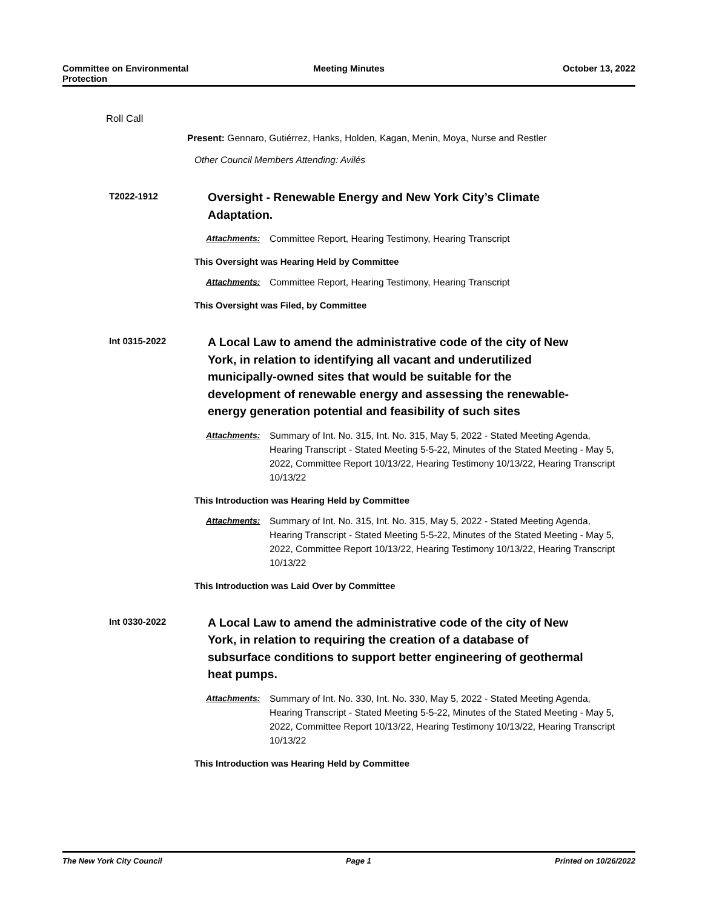Committee on Environmental
Protection
Meeting Minutes October 13, 2022
Roll Call
Present: Gennaro, Gutiérrez, Hanks, Holden, Kagan, Menin, Moya, Nurse and Restler
Other Council Members Attending: Avilés
T2022-1912
Oversight - Renewable Energy and New York City’s Climate Adaptation.
Attachments: Committee Report, Hearing Testimony, Hearing Transcript
This Oversight was Hearing Held by Committee
Attachments: Committee Report, Hearing Testimony, Hearing Transcript
This Oversight was Filed, by Committee
Int 0315-2022
A Local Law to amend the administrative code of the city of New York, in relation to identifying all vacant and underutilized municipally-owned sites that would be suitable for the development of renewable energy and assessing the renewable-energy generation potential and feasibility of such sites
Attachments: Summary of Int. No. 315, Int. No. 315, May 5, 2022 - Stated Meeting Agenda, Hearing Transcript - Stated Meeting 5-5-22, Minutes of the Stated Meeting - May 5, 2022, Committee Report 10/13/22, Hearing Testimony 10/13/22, Hearing Transcript 10/13/22
This Introduction was Hearing Held by Committee
Attachments: Summary of Int. No. 315, Int. No. 315, May 5, 2022 - Stated Meeting Agenda, Hearing Transcript - Stated Meeting 5-5-22, Minutes of the Stated Meeting - May 5, 2022, Committee Report 10/13/22, Hearing Testimony 10/13/22, Hearing Transcript 10/13/22
This Introduction was Laid Over by Committee
Int 0330-2022
A Local Law to amend the administrative code of the city of New York, in relation to requiring the creation of a database of subsurface conditions to support better engineering of geothermal heat pumps.
Attachments: Summary of Int. No. 330, Int. No. 330, May 5, 2022 - Stated Meeting Agenda, Hearing Transcript - Stated Meeting 5-5-22, Minutes of the Stated Meeting - May 5, 2022, Committee Report 10/13/22, Hearing Testimony 10/13/22, Hearing Transcript 10/13/22
This Introduction was Hearing Held by Committee
The New York City Council Page 1 Printed on 10/26/2022